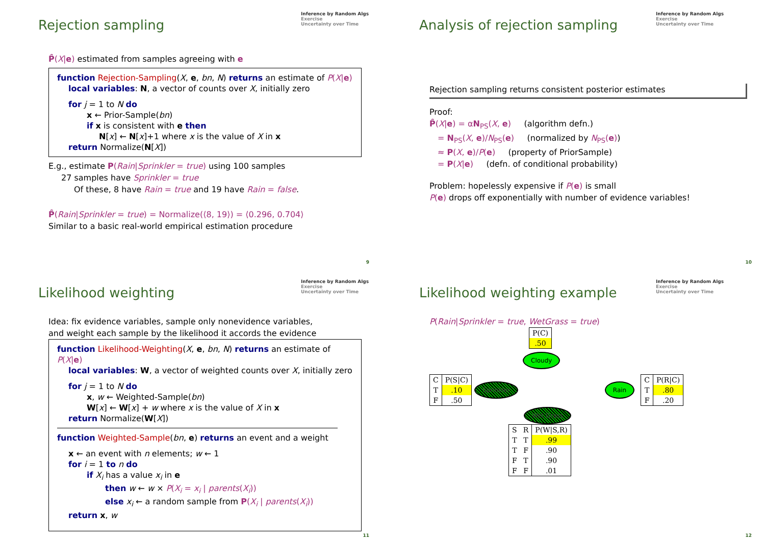Rejection sampling
Inference by Random Algs
Exercise
Uncertainty over Time
P̂(X|e) estimated from samples agreeing with e
function Rejection-Sampling(X, e, bn, N) returns an estimate of P(X|e)
local variables: N, a vector of counts over X, initially zero
for j = 1 to N do
x ← Prior-Sample(bn)
if x is consistent with e then
N[x] ← N[x]+1 where x is the value of X in x
return Normalize(N[X])
E.g., estimate P(Rain|Sprinkler = true) using 100 samples
27 samples have Sprinkler = true
Of these, 8 have Rain = true and 19 have Rain = false.
P̂(Rain|Sprinkler = true) = Normalize(⟨8, 19⟩) = ⟨0.296, 0.704⟩
Similar to a basic real-world empirical estimation procedure
9
Analysis of rejection sampling
Inference by Random Algs
Exercise
Uncertainty over Time
Rejection sampling returns consistent posterior estimates
Proof:
P̂(X|e) = αN<sub>PS</sub>(X, e) (algorithm defn.)
= N<sub>PS</sub>(X, e)/N<sub>PS</sub>(e) (normalized by N<sub>PS</sub>(e))
≈ P(X, e)/P(e) (property of PriorSample)
= P(X|e) (defn. of conditional probability)
Problem: hopelessly expensive if P(e) is small
P(e) drops off exponentially with number of evidence variables!
10
Likelihood weighting
Inference by Random Algs
Exercise
Uncertainty over Time
Idea: fix evidence variables, sample only nonevidence variables,
and weight each sample by the likelihood it accords the evidence
function Likelihood-Weighting(X, e, bn, N) returns an estimate of P(X|e)
local variables: W, a vector of weighted counts over X, initially zero
for j = 1 to N do
x, w ← Weighted-Sample(bn)
W[x] ← W[x] + w where x is the value of X in x
return Normalize(W[X])
function Weighted-Sample(bn, e) returns an event and a weight
x ← an event with n elements; w ← 1
for i = 1 to n do
if X<sub>i</sub> has a value x<sub>i</sub> in e
then w ← w × P(X<sub>i</sub> = x<sub>i</sub> | parents(X<sub>i</sub>))
else x<sub>i</sub> ← a random sample from P(X<sub>i</sub> | parents(X<sub>i</sub>))
return x, w
11
Likelihood weighting example
Inference by Random Algs
Exercise
Uncertainty over Time
P(Rain|Sprinkler = true, WetGrass = true)
| P(C) |
| --- |
| .50 |
Cloudy
| C | P(S/C) |
| --- | --- |
| T | .10 |
| F | .50 |
Sprinkler Rain
| C | P(R/C) |
| --- | --- |
| T | .80 |
| F | .20 |
Wet Grass
| S | R | P(W/S,R) |
| --- | --- | --- |
| T | T | .99 |
| T | F | .90 |
| F | T | .90 |
| F | F | .01 |
12